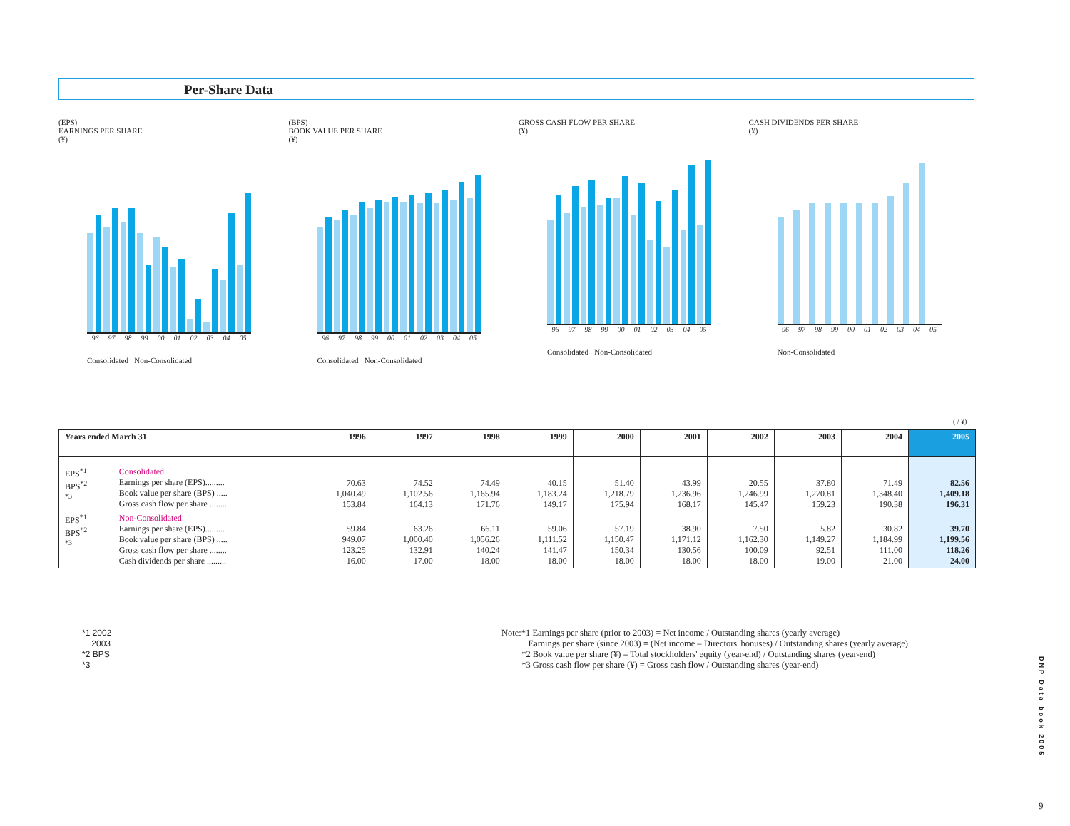Per-Share Data
(EPS)
EARNINGS PER SHARE
(¥)
96 97 98 99 00 01 02 03 04 05
Consolidated Non-Consolidated
(BPS)
BOOK VALUE PER SHARE
(¥)
96 97 98 99 00 01 02 03 04 05
Consolidated Non-Consolidated
GROSS CASH FLOW PER SHARE
(¥)
96 97 98 99 00 01 02 03 04 05
Consolidated Non-Consolidated
CASH DIVIDENDS PER SHARE
(¥)
96 97 98 99 00 01 02 03 04 05
Non-Consolidated
( / ¥)
| Years ended March 31 | | 1996 | 1997 | 1998 | 1999 | 2000 | 2001 | 2002 | 2003 | 2004 | 2005 |
| --- | --- | --- | --- | --- | --- | --- | --- | --- | --- | --- | --- |
| EPS<sup>*1</sup> BPS<sup>*2</sup> <sup>*3</sup> | Consolidated Earnings per share (EPS)......... Book value per share (BPS) ..... Gross cash flow per share ........ | 70.63 1,040.49 153.84 | 74.52 1,102.56 164.13 | 74.49 1,165.94 171.76 | 40.15 1,183.24 149.17 | 51.40 1,218.79 175.94 | 43.99 1,236.96 168.17 | 20.55 1,246.99 145.47 | 37.80 1,270.81 159.23 | 71.49 1,348.40 190.38 | 82.56 1,409.18 196.31 |
| EPS<sup>*1</sup> BPS<sup>*2</sup> <sup>*3</sup> | Non-Consolidated Earnings per share (EPS)......... Book value per share (BPS) ..... Gross cash flow per share ........ Cash dividends per share ......... | 59.84 949.07 123.25 16.00 | 63.26 1,000.40 132.91 17.00 | 66.11 1,056.26 140.24 18.00 | 59.06 1,111.52 141.47 18.00 | 57.19 1,150.47 150.34 18.00 | 38.90 1,171.12 130.56 18.00 | 7.50 1,162.30 100.09 18.00 | 5.82 1,149.27 92.51 19.00 | 30.82 1,184.99 111.00 21.00 | 39.70 1,199.56 118.26 24.00 |
*1 2002
2003
*2 BPS
*3
Note:*1 Earnings per share (prior to 2003) = Net income / Outstanding shares (yearly average)
Earnings per share (since 2003) = (Net income – Directors' bonuses) / Outstanding shares (yearly average)
*2 Book value per share (¥) = Total stockholders' equity (year-end) / Outstanding shares (year-end)
*3 Gross cash flow per share (¥) = Gross cash flow / Outstanding shares (year-end)
DNP Data book 2005
9